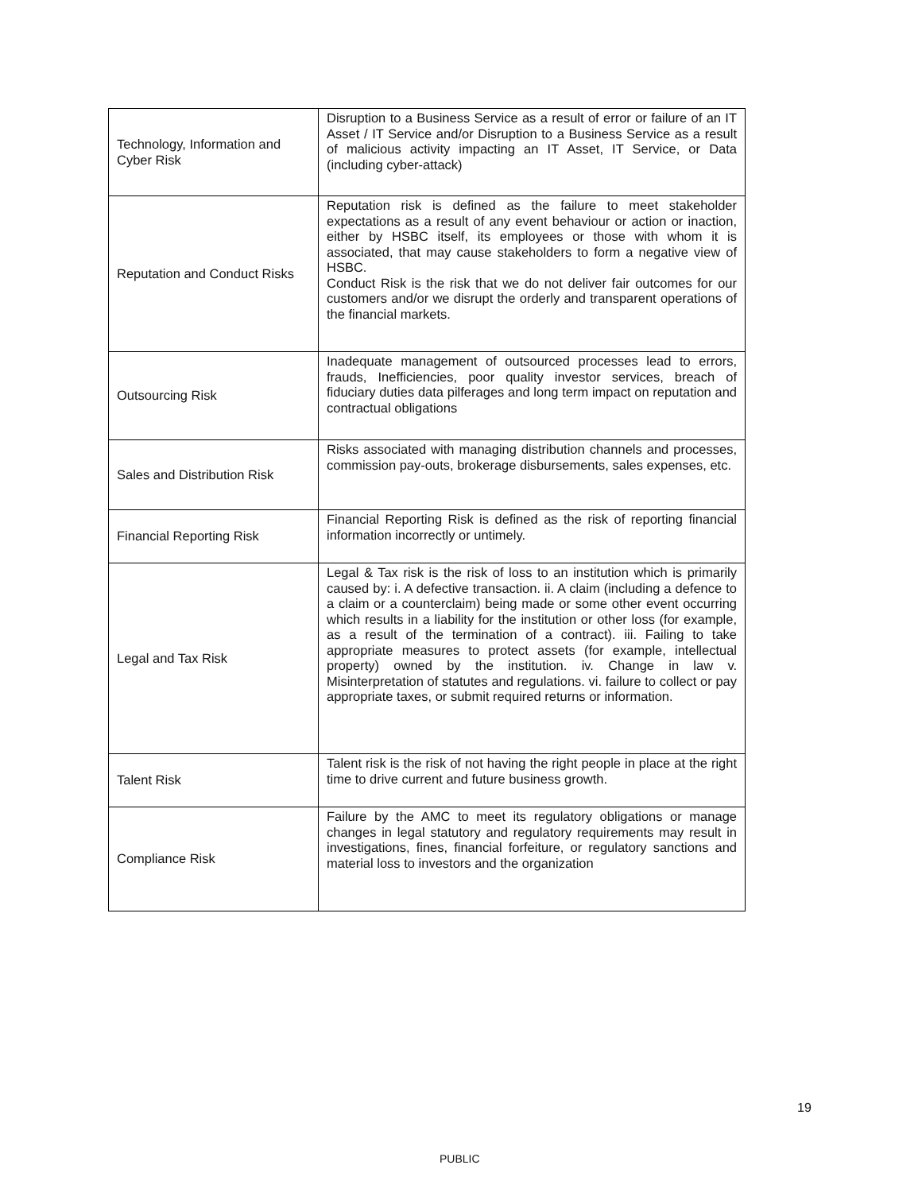| Technology, Information and Cyber Risk | Disruption to a Business Service as a result of error or failure of an IT Asset / IT Service and/or Disruption to a Business Service as a result of malicious activity impacting an IT Asset, IT Service, or Data (including cyber-attack) |
| Reputation and Conduct Risks | Reputation risk is defined as the failure to meet stakeholder expectations as a result of any event behaviour or action or inaction, either by HSBC itself, its employees or those with whom it is associated, that may cause stakeholders to form a negative view of HSBC. Conduct Risk is the risk that we do not deliver fair outcomes for our customers and/or we disrupt the orderly and transparent operations of the financial markets. |
| Outsourcing Risk | Inadequate management of outsourced processes lead to errors, frauds, Inefficiencies, poor quality investor services, breach of fiduciary duties data pilferages and long term impact on reputation and contractual obligations |
| Sales and Distribution Risk | Risks associated with managing distribution channels and processes, commission pay-outs, brokerage disbursements, sales expenses, etc. |
| Financial Reporting Risk | Financial Reporting Risk is defined as the risk of reporting financial information incorrectly or untimely. |
| Legal and Tax Risk | Legal & Tax risk is the risk of loss to an institution which is primarily caused by: i. A defective transaction. ii. A claim (including a defence to a claim or a counterclaim) being made or some other event occurring which results in a liability for the institution or other loss (for example, as a result of the termination of a contract). iii. Failing to take appropriate measures to protect assets (for example, intellectual property) owned by the institution. iv. Change in law v. Misinterpretation of statutes and regulations. vi. failure to collect or pay appropriate taxes, or submit required returns or information. |
| Talent Risk | Talent risk is the risk of not having the right people in place at the right time to drive current and future business growth. |
| Compliance Risk | Failure by the AMC to meet its regulatory obligations or manage changes in legal statutory and regulatory requirements may result in investigations, fines, financial forfeiture, or regulatory sanctions and material loss to investors and the organization |
19
PUBLIC